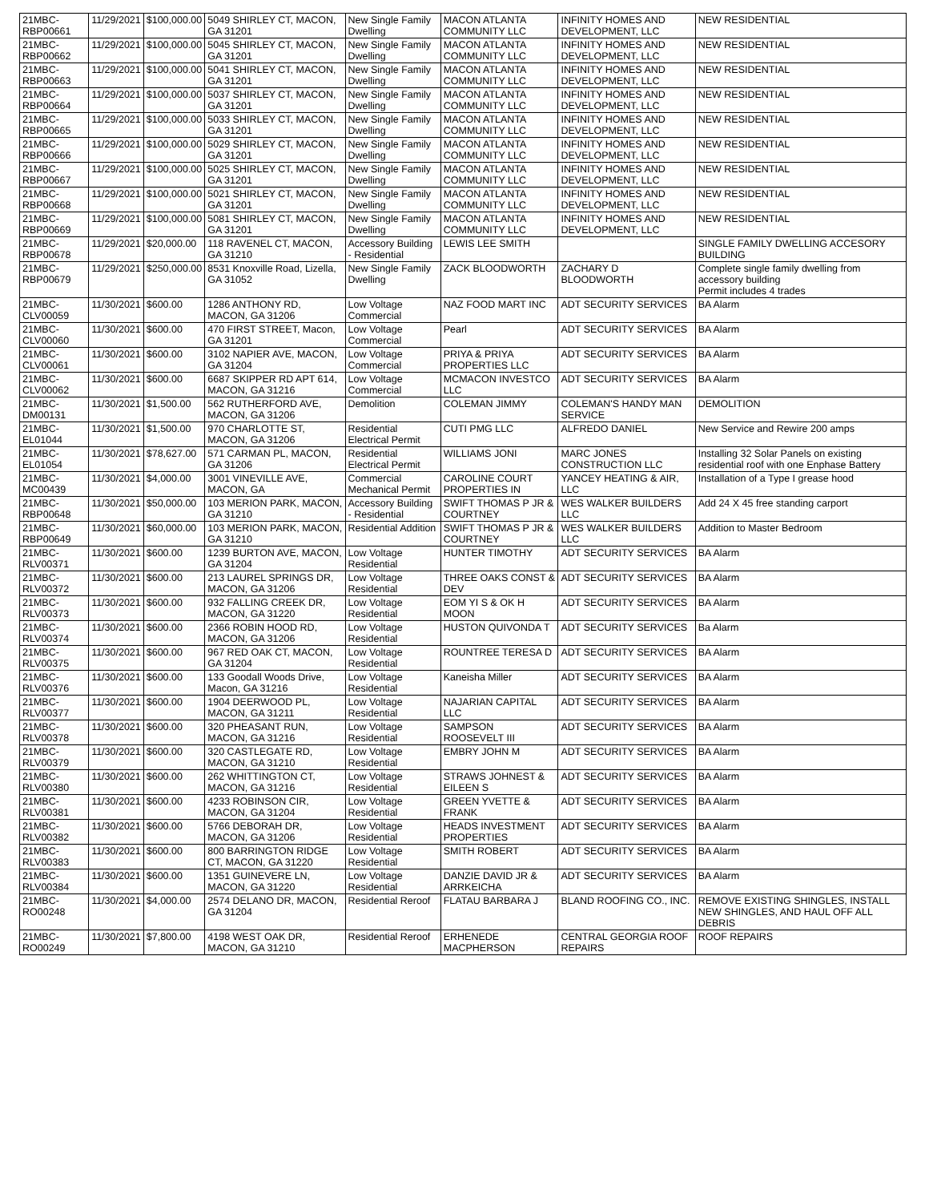| 21MBC-RBP00661 | 11/29/2021 | $100,000.00 | 5049 SHIRLEY CT, MACON, GA 31201 | New Single Family Dwelling | MACON ATLANTA COMMUNITY LLC | INFINITY HOMES AND DEVELOPMENT, LLC | NEW RESIDENTIAL |
| 21MBC-RBP00662 | 11/29/2021 | $100,000.00 | 5045 SHIRLEY CT, MACON, GA 31201 | New Single Family Dwelling | MACON ATLANTA COMMUNITY LLC | INFINITY HOMES AND DEVELOPMENT, LLC | NEW RESIDENTIAL |
| 21MBC-RBP00663 | 11/29/2021 | $100,000.00 | 5041 SHIRLEY CT, MACON, GA 31201 | New Single Family Dwelling | MACON ATLANTA COMMUNITY LLC | INFINITY HOMES AND DEVELOPMENT, LLC | NEW RESIDENTIAL |
| 21MBC-RBP00664 | 11/29/2021 | $100,000.00 | 5037 SHIRLEY CT, MACON, GA 31201 | New Single Family Dwelling | MACON ATLANTA COMMUNITY LLC | INFINITY HOMES AND DEVELOPMENT, LLC | NEW RESIDENTIAL |
| 21MBC-RBP00665 | 11/29/2021 | $100,000.00 | 5033 SHIRLEY CT, MACON, GA 31201 | New Single Family Dwelling | MACON ATLANTA COMMUNITY LLC | INFINITY HOMES AND DEVELOPMENT, LLC | NEW RESIDENTIAL |
| 21MBC-RBP00666 | 11/29/2021 | $100,000.00 | 5029 SHIRLEY CT, MACON, GA 31201 | New Single Family Dwelling | MACON ATLANTA COMMUNITY LLC | INFINITY HOMES AND DEVELOPMENT, LLC | NEW RESIDENTIAL |
| 21MBC-RBP00667 | 11/29/2021 | $100,000.00 | 5025 SHIRLEY CT, MACON, GA 31201 | New Single Family Dwelling | MACON ATLANTA COMMUNITY LLC | INFINITY HOMES AND DEVELOPMENT, LLC | NEW RESIDENTIAL |
| 21MBC-RBP00668 | 11/29/2021 | $100,000.00 | 5021 SHIRLEY CT, MACON, GA 31201 | New Single Family Dwelling | MACON ATLANTA COMMUNITY LLC | INFINITY HOMES AND DEVELOPMENT, LLC | NEW RESIDENTIAL |
| 21MBC-RBP00669 | 11/29/2021 | $100,000.00 | 5081 SHIRLEY CT, MACON, GA 31201 | New Single Family Dwelling | MACON ATLANTA COMMUNITY LLC | INFINITY HOMES AND DEVELOPMENT, LLC | NEW RESIDENTIAL |
| 21MBC-RBP00678 | 11/29/2021 | $20,000.00 | 118 RAVENEL CT, MACON, GA 31210 | Accessory Building - Residential | LEWIS LEE SMITH | | SINGLE FAMILY DWELLING ACCESORY BUILDING |
| 21MBC-RBP00679 | 11/29/2021 | $250,000.00 | 8531 Knoxville Road, Lizella, GA 31052 | New Single Family Dwelling | ZACK BLOODWORTH | ZACHARY D BLOODWORTH | Complete single family dwelling from accessory building Permit includes 4 trades |
| 21MBC-CLV00059 | 11/30/2021 | $600.00 | 1286 ANTHONY RD, MACON, GA 31206 | Low Voltage Commercial | NAZ FOOD MART INC | ADT SECURITY SERVICES | BA Alarm |
| 21MBC-CLV00060 | 11/30/2021 | $600.00 | 470 FIRST STREET, Macon, GA 31201 | Low Voltage Commercial | Pearl | ADT SECURITY SERVICES | BA Alarm |
| 21MBC-CLV00061 | 11/30/2021 | $600.00 | 3102 NAPIER AVE, MACON, GA 31204 | Low Voltage Commercial | PRIYA & PRIYA PROPERTIES LLC | ADT SECURITY SERVICES | BA Alarm |
| 21MBC-CLV00062 | 11/30/2021 | $600.00 | 6687 SKIPPER RD APT 614, MACON, GA 31216 | Low Voltage Commercial | MCMACON INVESTCO LLC | ADT SECURITY SERVICES | BA Alarm |
| 21MBC-DM00131 | 11/30/2021 | $1,500.00 | 562 RUTHERFORD AVE, MACON, GA 31206 | Demolition | COLEMAN JIMMY | COLEMAN'S HANDY MAN SERVICE | DEMOLITION |
| 21MBC-EL01044 | 11/30/2021 | $1,500.00 | 970 CHARLOTTE ST, MACON, GA 31206 | Residential Electrical Permit | CUTI PMG LLC | ALFREDO DANIEL | New Service and Rewire 200 amps |
| 21MBC-EL01054 | 11/30/2021 | $78,627.00 | 571 CARMAN PL, MACON, GA 31206 | Residential Electrical Permit | WILLIAMS JONI | MARC JONES CONSTRUCTION LLC | Installing 32 Solar Panels on existing residential roof with one Enphase Battery |
| 21MBC-MC00439 | 11/30/2021 | $4,000.00 | 3001 VINEVILLE AVE, MACON, GA | Commercial Mechanical Permit | CAROLINE COURT PROPERTIES IN | YANCEY HEATING & AIR, LLC | Installation of a Type I grease hood |
| 21MBC-RBP00648 | 11/30/2021 | $50,000.00 | 103 MERION PARK, MACON, GA 31210 | Accessory Building - Residential | SWIFT THOMAS P JR & COURTNEY | WES WALKER BUILDERS LLC | Add 24 X 45 free standing carport |
| 21MBC-RBP00649 | 11/30/2021 | $60,000.00 | 103 MERION PARK, MACON, GA 31210 | Residential Addition | SWIFT THOMAS P JR & COURTNEY | WES WALKER BUILDERS LLC | Addition to Master Bedroom |
| 21MBC-RLV00371 | 11/30/2021 | $600.00 | 1239 BURTON AVE, MACON, GA 31204 | Low Voltage Residential | HUNTER TIMOTHY | ADT SECURITY SERVICES | BA Alarm |
| 21MBC-RLV00372 | 11/30/2021 | $600.00 | 213 LAUREL SPRINGS DR, MACON, GA 31206 | Low Voltage Residential | THREE OAKS CONST & DEV | ADT SECURITY SERVICES | BA Alarm |
| 21MBC-RLV00373 | 11/30/2021 | $600.00 | 932 FALLING CREEK DR, MACON, GA 31220 | Low Voltage Residential | EOM YI S & OK H MOON | ADT SECURITY SERVICES | BA Alarm |
| 21MBC-RLV00374 | 11/30/2021 | $600.00 | 2366 ROBIN HOOD RD, MACON, GA 31206 | Low Voltage Residential | HUSTON QUIVONDA T | ADT SECURITY SERVICES | Ba Alarm |
| 21MBC-RLV00375 | 11/30/2021 | $600.00 | 967 RED OAK CT, MACON, GA 31204 | Low Voltage Residential | ROUNTREE TERESA D | ADT SECURITY SERVICES | BA Alarm |
| 21MBC-RLV00376 | 11/30/2021 | $600.00 | 133 Goodall Woods Drive, Macon, GA 31216 | Low Voltage Residential | Kaneisha Miller | ADT SECURITY SERVICES | BA Alarm |
| 21MBC-RLV00377 | 11/30/2021 | $600.00 | 1904 DEERWOOD PL, MACON, GA 31211 | Low Voltage Residential | NAJARIAN CAPITAL LLC | ADT SECURITY SERVICES | BA Alarm |
| 21MBC-RLV00378 | 11/30/2021 | $600.00 | 320 PHEASANT RUN, MACON, GA 31216 | Low Voltage Residential | SAMPSON ROOSEVELT III | ADT SECURITY SERVICES | BA Alarm |
| 21MBC-RLV00379 | 11/30/2021 | $600.00 | 320 CASTLEGATE RD, MACON, GA 31210 | Low Voltage Residential | EMBRY JOHN M | ADT SECURITY SERVICES | BA Alarm |
| 21MBC-RLV00380 | 11/30/2021 | $600.00 | 262 WHITTINGTON CT, MACON, GA 31216 | Low Voltage Residential | STRAWS JOHNEST & EILEEN S | ADT SECURITY SERVICES | BA Alarm |
| 21MBC-RLV00381 | 11/30/2021 | $600.00 | 4233 ROBINSON CIR, MACON, GA 31204 | Low Voltage Residential | GREEN YVETTE & FRANK | ADT SECURITY SERVICES | BA Alarm |
| 21MBC-RLV00382 | 11/30/2021 | $600.00 | 5766 DEBORAH DR, MACON, GA 31206 | Low Voltage Residential | HEADS INVESTMENT PROPERTIES | ADT SECURITY SERVICES | BA Alarm |
| 21MBC-RLV00383 | 11/30/2021 | $600.00 | 800 BARRINGTON RIDGE CT, MACON, GA 31220 | Low Voltage Residential | SMITH ROBERT | ADT SECURITY SERVICES | BA Alarm |
| 21MBC-RLV00384 | 11/30/2021 | $600.00 | 1351 GUINEVERE LN, MACON, GA 31220 | Low Voltage Residential | DANZIE DAVID JR & ARRKEICHA | ADT SECURITY SERVICES | BA Alarm |
| 21MBC-RO00248 | 11/30/2021 | $4,000.00 | 2574 DELANO DR, MACON, GA 31204 | Residential Reroof | FLATAU BARBARA J | BLAND ROOFING CO., INC. | REMOVE EXISTING SHINGLES, INSTALL NEW SHINGLES, AND HAUL OFF ALL DEBRIS |
| 21MBC-RO00249 | 11/30/2021 | $7,800.00 | 4198 WEST OAK DR, MACON, GA 31210 | Residential Reroof | ERHENEDE MACPHERSON | CENTRAL GEORGIA ROOF REPAIRS | ROOF REPAIRS |